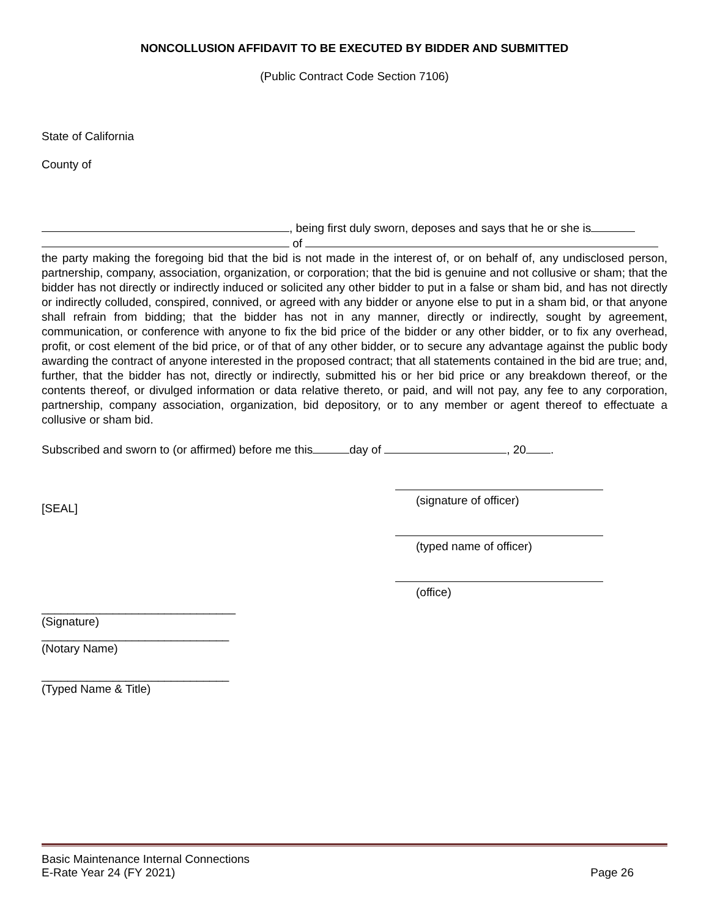NONCOLLUSION AFFIDAVIT TO BE EXECUTED BY BIDDER AND SUBMITTED
(Public Contract Code Section 7106)
State of California
County of
, being first duly sworn, deposes and says that he or she is
of
the party making the foregoing bid that the bid is not made in the interest of, or on behalf of, any undisclosed person, partnership, company, association, organization, or corporation; that the bid is genuine and not collusive or sham; that the bidder has not directly or indirectly induced or solicited any other bidder to put in a false or sham bid, and has not directly or indirectly colluded, conspired, connived, or agreed with any bidder or anyone else to put in a sham bid, or that anyone shall refrain from bidding; that the bidder has not in any manner, directly or indirectly, sought by agreement, communication, or conference with anyone to fix the bid price of the bidder or any other bidder, or to fix any overhead, profit, or cost element of the bid price, or of that of any other bidder, or to secure any advantage against the public body awarding the contract of anyone interested in the proposed contract; that all statements contained in the bid are true; and, further, that the bidder has not, directly or indirectly, submitted his or her bid price or any breakdown thereof, or the contents thereof, or divulged information or data relative thereto, or paid, and will not pay, any fee to any corporation, partnership, company association, organization, bid depository, or to any member or agent thereof to effectuate a collusive or sham bid.
Subscribed and sworn to (or affirmed) before me this day of , 20 .
[SEAL]
(signature of officer)
(typed name of officer)
(office)
______________________________
(Signature)
_____________________________
(Notary Name)
_____________________________
(Typed Name & Title)
Basic Maintenance Internal Connections
E-Rate Year 24 (FY 2021) Page 26